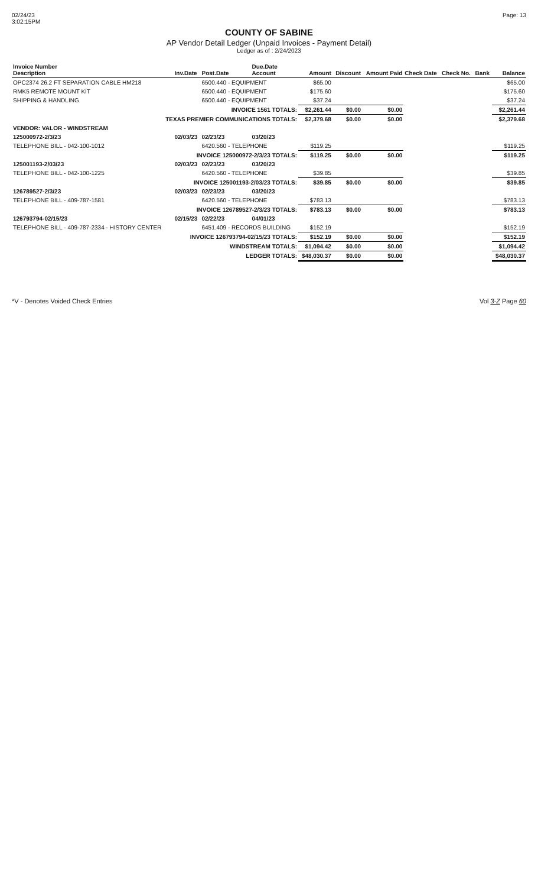02/24/23
3:02:15PM
Page: 13
COUNTY OF SABINE
AP Vendor Detail Ledger (Unpaid Invoices - Payment Detail)
Ledger as of : 2/24/2023
| Invoice Number Description | Inv.Date | Post.Date | Due.Date Account | Amount | Discount | Amount Paid | Check Date | Check No. | Bank | Balance |
| --- | --- | --- | --- | --- | --- | --- | --- | --- | --- | --- |
| OPC2374 26.2 FT SEPARATION CABLE HM218 | | 6500.440 - EQUIPMENT | | $65.00 | | | | | | $65.00 |
| RMK5 REMOTE MOUNT KIT | | 6500.440 - EQUIPMENT | | $175.60 | | | | | | $175.60 |
| SHIPPING & HANDLING | | 6500.440 - EQUIPMENT | | $37.24 | | | | | | $37.24 |
| INVOICE 1561 TOTALS: | | | | $2,261.44 | $0.00 | $0.00 | | | | $2,261.44 |
| TEXAS PREMIER COMMUNICATIONS TOTALS: | | | | $2,379.68 | $0.00 | $0.00 | | | | $2,379.68 |
| VENDOR: VALOR - WINDSTREAM | | | | | | | | | | |
| 125000972-2/3/23 | 02/03/23 | 02/23/23 | 03/20/23 | | | | | | | |
| TELEPHONE BILL - 042-100-1012 | | 6420.560 - TELEPHONE | | $119.25 | | | | | | $119.25 |
| INVOICE 125000972-2/3/23 TOTALS: | | | | $119.25 | $0.00 | $0.00 | | | | $119.25 |
| 125001193-2/03/23 | 02/03/23 | 02/23/23 | 03/20/23 | | | | | | | |
| TELEPHONE BILL - 042-100-1225 | | 6420.560 - TELEPHONE | | $39.85 | | | | | | $39.85 |
| INVOICE 125001193-2/03/23 TOTALS: | | | | $39.85 | $0.00 | $0.00 | | | | $39.85 |
| 126789527-2/3/23 | 02/03/23 | 02/23/23 | 03/20/23 | | | | | | | |
| TELEPHONE BILL - 409-787-1581 | | 6420.560 - TELEPHONE | | $783.13 | | | | | | $783.13 |
| INVOICE 126789527-2/3/23 TOTALS: | | | | $783.13 | $0.00 | $0.00 | | | | $783.13 |
| 126793794-02/15/23 | 02/15/23 | 02/22/23 | 04/01/23 | | | | | | | |
| TELEPHONE BILL - 409-787-2334 - HISTORY CENTER | | 6451.409 - RECORDS BUILDING | | $152.19 | | | | | | $152.19 |
| INVOICE 126793794-02/15/23 TOTALS: | | | | $152.19 | $0.00 | $0.00 | | | | $152.19 |
| WINDSTREAM TOTALS: | | | | $1,094.42 | $0.00 | $0.00 | | | | $1,094.42 |
| LEDGER TOTALS: | | | | $48,030.37 | $0.00 | $0.00 | | | | $48,030.37 |
*V - Denotes Voided Check Entries
Vol 3-Z Page 60